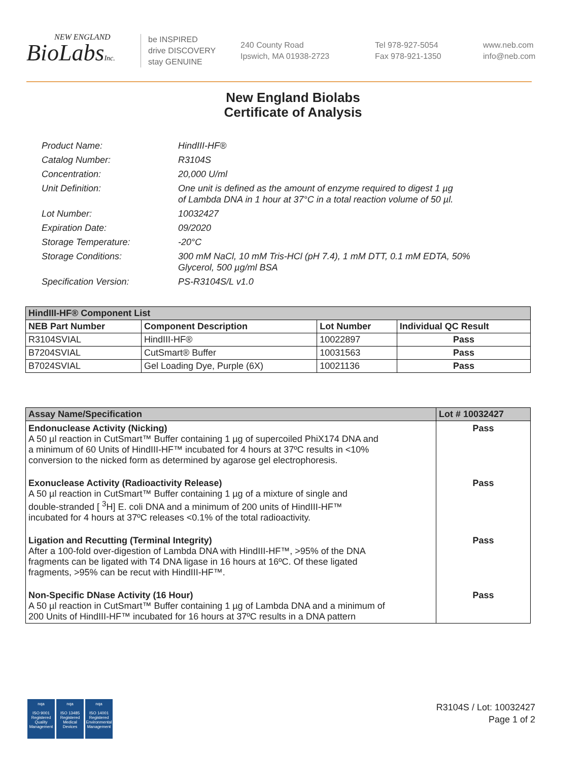NEW ENGLAND
BioLabsInc.
be INSPIRED
drive DISCOVERY
stay GENUINE
240 County Road
Ipswich, MA 01938-2723
Tel 978-927-5054
Fax 978-921-1350
www.neb.com
info@neb.com
New England Biolabs
Certificate of Analysis
Product Name: HindIII-HF®
Catalog Number: R3104S
Concentration: 20,000 U/ml
Unit Definition: One unit is defined as the amount of enzyme required to digest 1 µg
of Lambda DNA in 1 hour at 37°C in a total reaction volume of 50 µl.
Lot Number: 10032427
Expiration Date: 09/2020
Storage Temperature: -20°C
Storage Conditions: 300 mM NaCl, 10 mM Tris-HCl (pH 7.4), 1 mM DTT, 0.1 mM EDTA, 50%
Glycerol, 500 µg/ml BSA
Specification Version: PS-R3104S/L v1.0
| HindIII-HF® Component List | | | |
| --- | --- | --- | --- |
| NEB Part Number | Component Description | Lot Number | Individual QC Result |
| R3104SVIAL | HindIII-HF® | 10022897 | Pass |
| B7204SVIAL | CutSmart® Buffer | 10031563 | Pass |
| B7024SVIAL | Gel Loading Dye, Purple (6X) | 10021136 | Pass |
| Assay Name/Specification | Lot # 10032427 |
| --- | --- |
| Endonuclease Activity (Nicking) A 50 µl reaction in CutSmart™ Buffer containing 1 µg of supercoiled PhiX174 DNA and a minimum of 60 Units of HindIII-HF™ incubated for 4 hours at 37ºC results in <10% conversion to the nicked form as determined by agarose gel electrophoresis. | Pass |
| Exonuclease Activity (Radioactivity Release) A 50 µl reaction in CutSmart™ Buffer containing 1 µg of a mixture of single and double-stranded [ <sup>3</sup>H] E. coli DNA and a minimum of 200 units of HindIII-HF™ incubated for 4 hours at 37ºC releases <0.1% of the total radioactivity. | Pass |
| Ligation and Recutting (Terminal Integrity) After a 100-fold over-digestion of Lambda DNA with HindIII-HF™, >95% of the DNA fragments can be ligated with T4 DNA ligase in 16 hours at 16ºC. Of these ligated fragments, >95% can be recut with HindIII-HF™. | Pass |
| Non-Specific DNase Activity (16 Hour) A 50 µl reaction in CutSmart™ Buffer containing 1 µg of Lambda DNA and a minimum of 200 Units of HindIII-HF™ incubated for 16 hours at 37ºC results in a DNA pattern | Pass |
nqa
ISO 9001
Registered
Quality Management
nqa
ISO 13485
Registered
Medical Devices
nqa
ISO 14001
Registered
Environmental Management
R3104S / Lot: 10032427
Page 1 of 2